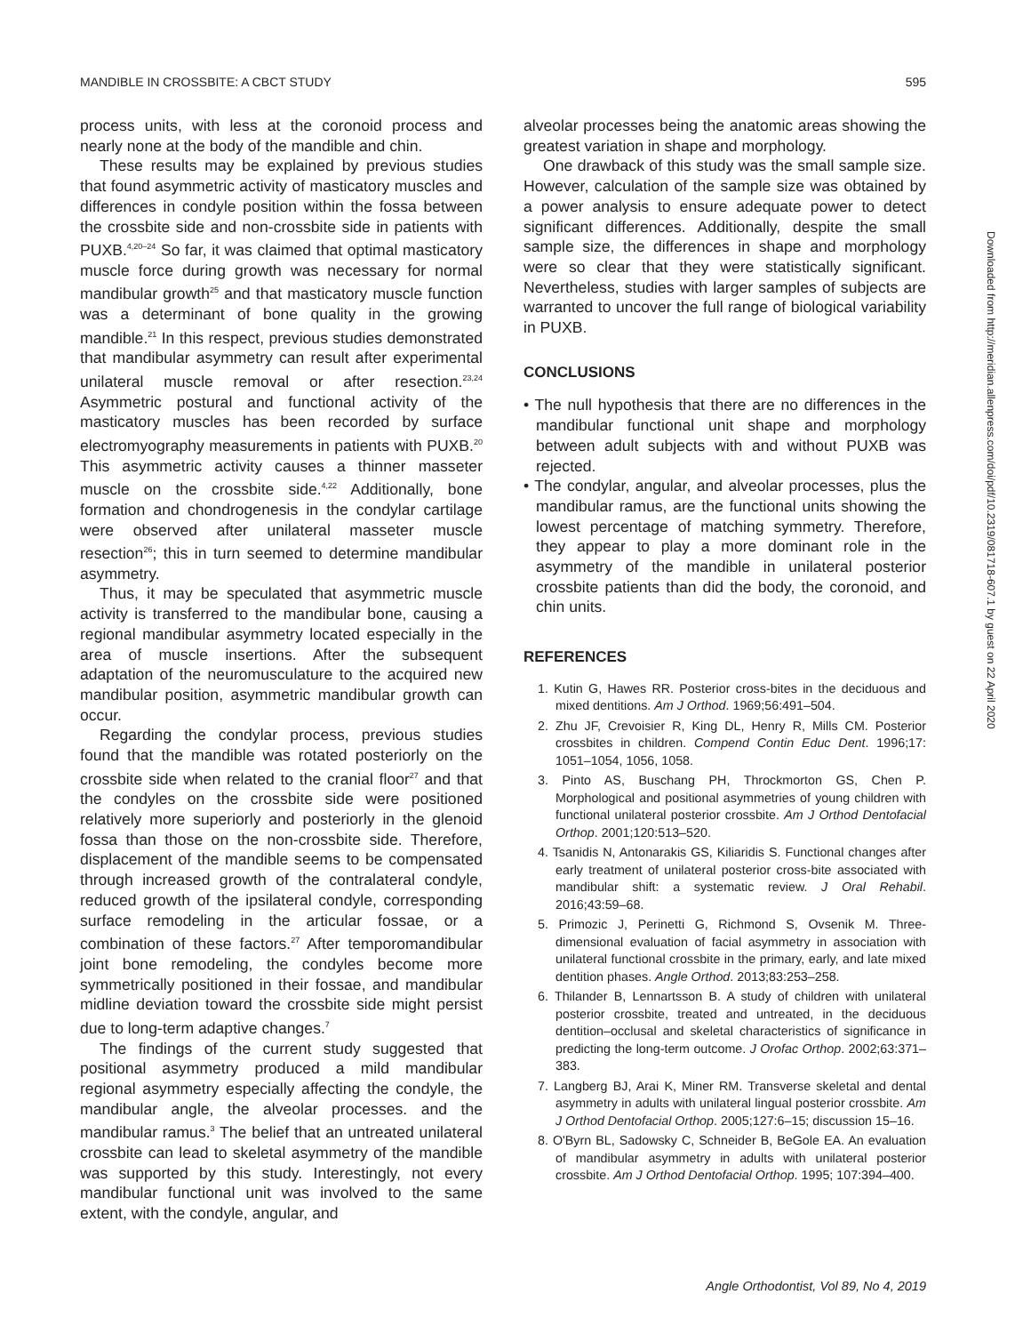MANDIBLE IN CROSSBITE: A CBCT STUDY 595
process units, with less at the coronoid process and nearly none at the body of the mandible and chin.
These results may be explained by previous studies that found asymmetric activity of masticatory muscles and differences in condyle position within the fossa between the crossbite side and non-crossbite side in patients with PUXB.<sup>4,20–24</sup> So far, it was claimed that optimal masticatory muscle force during growth was necessary for normal mandibular growth<sup>25</sup> and that masticatory muscle function was a determinant of bone quality in the growing mandible.<sup>21</sup> In this respect, previous studies demonstrated that mandibular asymmetry can result after experimental unilateral muscle removal or after resection.<sup>23,24</sup> Asymmetric postural and functional activity of the masticatory muscles has been recorded by surface electromyography measurements in patients with PUXB.<sup>20</sup> This asymmetric activity causes a thinner masseter muscle on the crossbite side.<sup>4,22</sup> Additionally, bone formation and chondrogenesis in the condylar cartilage were observed after unilateral masseter muscle resection<sup>26</sup>; this in turn seemed to determine mandibular asymmetry.
Thus, it may be speculated that asymmetric muscle activity is transferred to the mandibular bone, causing a regional mandibular asymmetry located especially in the area of muscle insertions. After the subsequent adaptation of the neuromusculature to the acquired new mandibular position, asymmetric mandibular growth can occur.
Regarding the condylar process, previous studies found that the mandible was rotated posteriorly on the crossbite side when related to the cranial floor<sup>27</sup> and that the condyles on the crossbite side were positioned relatively more superiorly and posteriorly in the glenoid fossa than those on the non-crossbite side. Therefore, displacement of the mandible seems to be compensated through increased growth of the contralateral condyle, reduced growth of the ipsilateral condyle, corresponding surface remodeling in the articular fossae, or a combination of these factors.<sup>27</sup> After temporomandibular joint bone remodeling, the condyles become more symmetrically positioned in their fossae, and mandibular midline deviation toward the crossbite side might persist due to long-term adaptive changes.<sup>7</sup>
The findings of the current study suggested that positional asymmetry produced a mild mandibular regional asymmetry especially affecting the condyle, the mandibular angle, the alveolar processes. and the mandibular ramus.<sup>3</sup> The belief that an untreated unilateral crossbite can lead to skeletal asymmetry of the mandible was supported by this study. Interestingly, not every mandibular functional unit was involved to the same extent, with the condyle, angular, and
alveolar processes being the anatomic areas showing the greatest variation in shape and morphology.
One drawback of this study was the small sample size. However, calculation of the sample size was obtained by a power analysis to ensure adequate power to detect significant differences. Additionally, despite the small sample size, the differences in shape and morphology were so clear that they were statistically significant. Nevertheless, studies with larger samples of subjects are warranted to uncover the full range of biological variability in PUXB.
CONCLUSIONS
• The null hypothesis that there are no differences in the mandibular functional unit shape and morphology between adult subjects with and without PUXB was rejected.
• The condylar, angular, and alveolar processes, plus the mandibular ramus, are the functional units showing the lowest percentage of matching symmetry. Therefore, they appear to play a more dominant role in the asymmetry of the mandible in unilateral posterior crossbite patients than did the body, the coronoid, and chin units.
REFERENCES
1. Kutin G, Hawes RR. Posterior cross-bites in the deciduous and mixed dentitions. Am J Orthod. 1969;56:491–504.
2. Zhu JF, Crevoisier R, King DL, Henry R, Mills CM. Posterior crossbites in children. Compend Contin Educ Dent. 1996;17: 1051–1054, 1056, 1058.
3. Pinto AS, Buschang PH, Throckmorton GS, Chen P. Morphological and positional asymmetries of young children with functional unilateral posterior crossbite. Am J Orthod Dentofacial Orthop. 2001;120:513–520.
4. Tsanidis N, Antonarakis GS, Kiliaridis S. Functional changes after early treatment of unilateral posterior cross-bite associated with mandibular shift: a systematic review. J Oral Rehabil. 2016;43:59–68.
5. Primozic J, Perinetti G, Richmond S, Ovsenik M. Three-dimensional evaluation of facial asymmetry in association with unilateral functional crossbite in the primary, early, and late mixed dentition phases. Angle Orthod. 2013;83:253–258.
6. Thilander B, Lennartsson B. A study of children with unilateral posterior crossbite, treated and untreated, in the deciduous dentition–occlusal and skeletal characteristics of significance in predicting the long-term outcome. J Orofac Orthop. 2002;63:371–383.
7. Langberg BJ, Arai K, Miner RM. Transverse skeletal and dental asymmetry in adults with unilateral lingual posterior crossbite. Am J Orthod Dentofacial Orthop. 2005;127:6–15; discussion 15–16.
8. O'Byrn BL, Sadowsky C, Schneider B, BeGole EA. An evaluation of mandibular asymmetry in adults with unilateral posterior crossbite. Am J Orthod Dentofacial Orthop. 1995; 107:394–400.
Downloaded from http://meridian.allenpress.com/doi/pdf/10.2319/081718-607.1 by guest on 22 April 2020
Angle Orthodontist, Vol 89, No 4, 2019